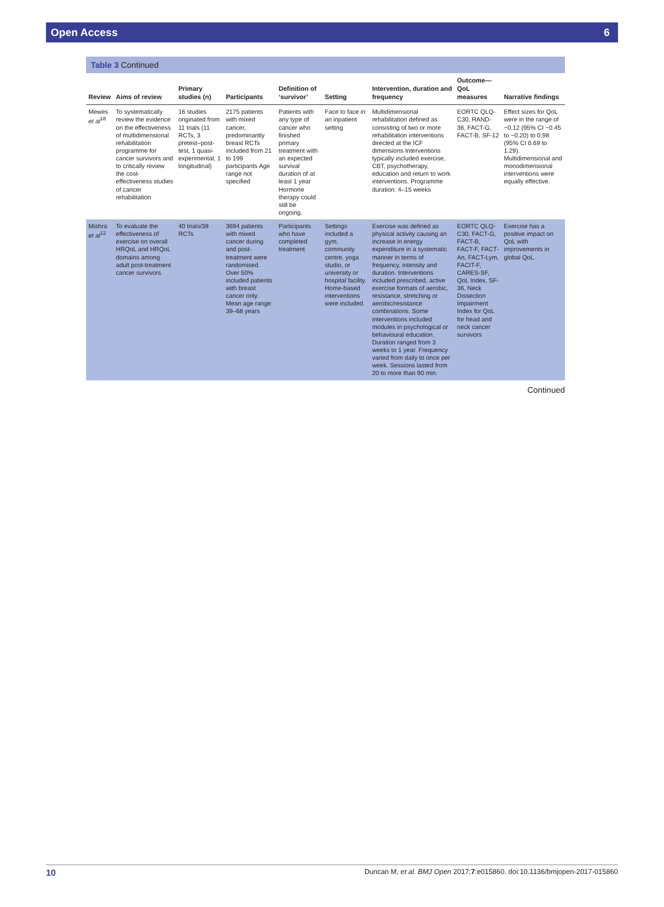Open Access 6
Table 3 Continued
| Review | Aims of review | Primary studies (n) | Participants | Definition of ‘survivor’ | Setting | Intervention, duration and frequency | Outcome—QoL measures | Narrative findings |
| --- | --- | --- | --- | --- | --- | --- | --- | --- |
| Mewes et al<sup>18</sup> | To systematically review the evidence on the effectiveness of multidimensional rehabilitation programme for cancer survivors and to critically review the cost-effectiveness studies of cancer rehabilitation | 16 studies originated from 11 trials (11 RCTs, 3 pretest–post-test, 1 quasi-experimental, 1 longitudinal) | 2175 patients with mixed cancer, predominantly breast RCTs included from 21 to 199 participants Age range not specified | Patients with any type of cancer who finished primary treatment with an expected survival duration of at least 1 year Hormone therapy could still be ongoing. | Face to face in an inpatient setting | Multidimensional rehabilitation defined as consisting of two or more rehabilitation interventions directed at the ICF dimensions Interventions typically included exercise, CBT, psychotherapy, education and return to work interventions. Programme duration: 4–15 weeks | EORTC QLQ-C30, RAND-36, FACT-G, FACT-B, SF-12 | Effect sizes for QoL were in the range of −0.12 (95% CI −0.45 to −0.20) to 0.98 (95% CI 0.69 to 1.29). Multidimensional and monodimensional interventions were equally effective. |
| Mishra et al<sup>12</sup> | To evaluate the effectiveness of exercise on overall HRQoL and HRQoL domains among adult post-treatment cancer survivors | 40 trials/38 RCTs | 3694 patients with mixed cancer during and post-treatment were randomised. Over 50% included patients with breast cancer only. Mean age range: 39–68 years | Participants who have completed treatment | Settings included a gym, community centre, yoga studio, or university or hospital facility. Home-based interventions were included. | Exercise was defined as physical activity causing an increase in energy expenditure in a systematic manner in terms of frequency, intensity and duration. Interventions included prescribed, active exercise formats of aerobic, resistance, stretching or aerobic/resistance combinations. Some interventions included modules in psychological or behavioural education. Duration ranged from 3 weeks to 1 year. Frequency varied from daily to once per week. Sessions lasted from 20 to more than 90 min. | EORTC QLQ-C30, FACT-G, FACT-B, FACT-F, FACT-An, FACT-Lym, FACIT-F, CARES-SF, QoL Index, SF-36, Neck Dissection Impairment Index for QoL for head and neck cancer survivors | Exercise has a positive impact on QoL with improvements in global QoL. |
Continued
10 Duncan M, et al. BMJ Open 2017;7:e015860. doi:10.1136/bmjopen-2017-015860